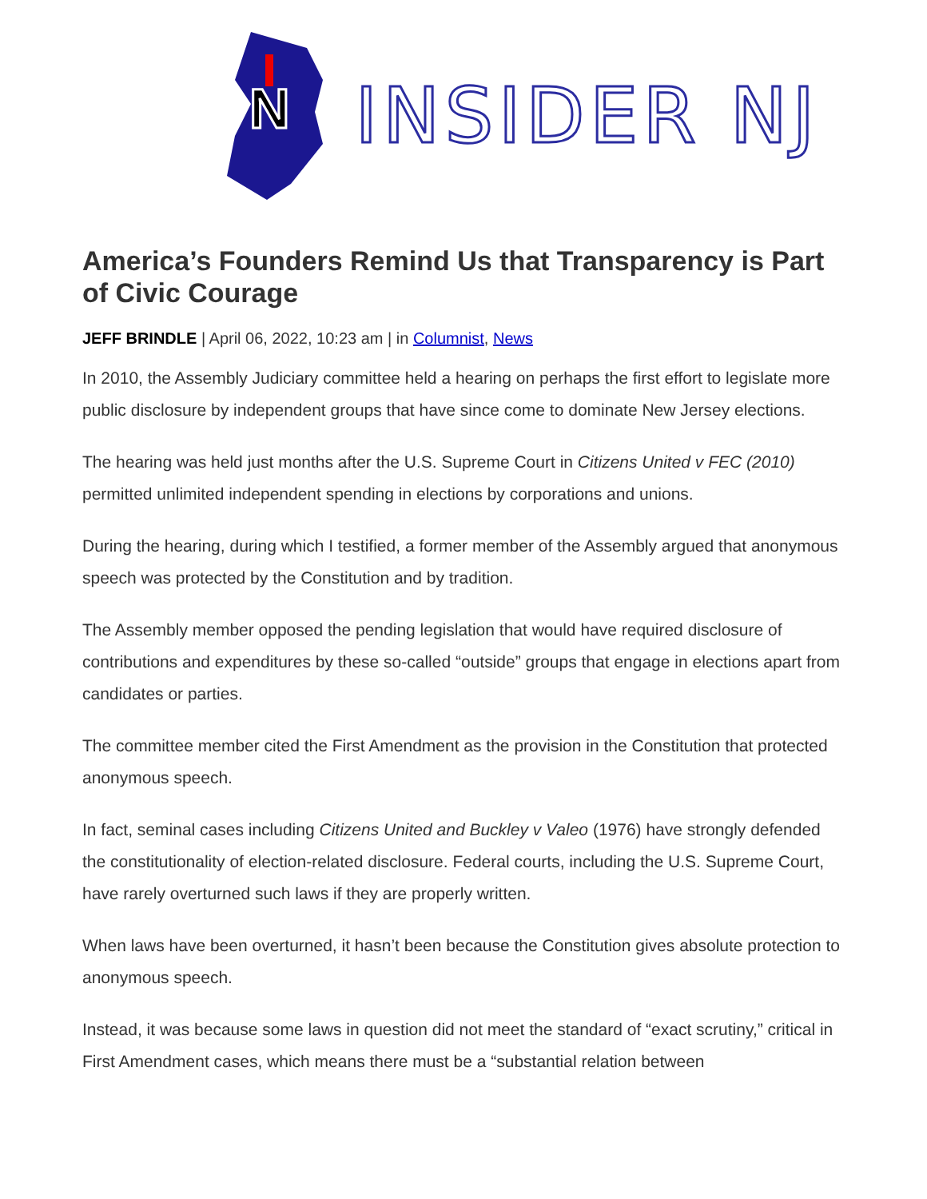N
INSIDER NJ
America’s Founders Remind Us that Transparency is Part of Civic Courage
JEFF BRINDLE | April 06, 2022, 10:23 am | in Columnist, News
In 2010, the Assembly Judiciary committee held a hearing on perhaps the first effort to legislate more public disclosure by independent groups that have since come to dominate New Jersey elections.
The hearing was held just months after the U.S. Supreme Court in Citizens United v FEC (2010) permitted unlimited independent spending in elections by corporations and unions.
During the hearing, during which I testified, a former member of the Assembly argued that anonymous speech was protected by the Constitution and by tradition.
The Assembly member opposed the pending legislation that would have required disclosure of contributions and expenditures by these so-called “outside” groups that engage in elections apart from candidates or parties.
The committee member cited the First Amendment as the provision in the Constitution that protected anonymous speech.
In fact, seminal cases including Citizens United and Buckley v Valeo (1976) have strongly defended the constitutionality of election-related disclosure. Federal courts, including the U.S. Supreme Court, have rarely overturned such laws if they are properly written.
When laws have been overturned, it hasn’t been because the Constitution gives absolute protection to anonymous speech.
Instead, it was because some laws in question did not meet the standard of “exact scrutiny,” critical in First Amendment cases, which means there must be a “substantial relation between